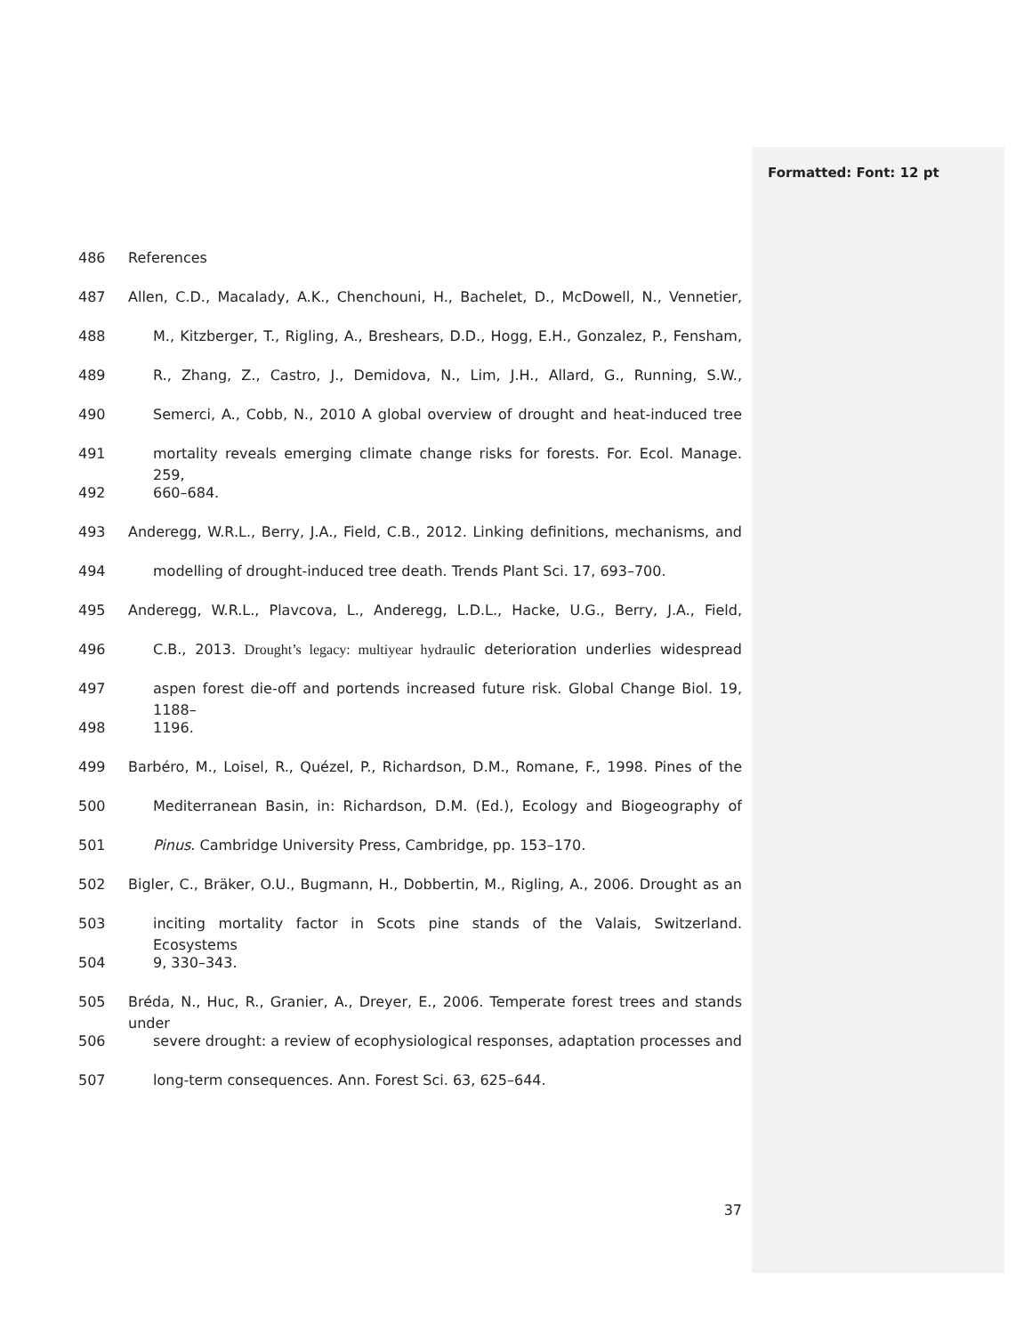Formatted: Font: 12 pt
486 References
487 Allen, C.D., Macalady, A.K., Chenchouni, H., Bachelet, D., McDowell, N., Vennetier,
488 M., Kitzberger, T., Rigling, A., Breshears, D.D., Hogg, E.H., Gonzalez, P., Fensham,
489 R., Zhang, Z., Castro, J., Demidova, N., Lim, J.H., Allard, G., Running, S.W.,
490 Semerci, A., Cobb, N., 2010 A global overview of drought and heat-induced tree
491 mortality reveals emerging climate change risks for forests. For. Ecol. Manage. 259,
492 660–684.
493 Anderegg, W.R.L., Berry, J.A., Field, C.B., 2012. Linking definitions, mechanisms, and
494 modelling of drought-induced tree death. Trends Plant Sci. 17, 693–700.
495 Anderegg, W.R.L., Plavcova, L., Anderegg, L.D.L., Hacke, U.G., Berry, J.A., Field,
496 C.B., 2013. Drought’s legacy: multiyear hydraulic deterioration underlies widespread
497 aspen forest die-off and portends increased future risk. Global Change Biol. 19, 1188–
498 1196.
499 Barbéro, M., Loisel, R., Quézel, P., Richardson, D.M., Romane, F., 1998. Pines of the
500 Mediterranean Basin, in: Richardson, D.M. (Ed.), Ecology and Biogeography of
501 Pinus. Cambridge University Press, Cambridge, pp. 153–170.
502 Bigler, C., Bräker, O.U., Bugmann, H., Dobbertin, M., Rigling, A., 2006. Drought as an
503 inciting mortality factor in Scots pine stands of the Valais, Switzerland. Ecosystems
504 9, 330–343.
505 Bréda, N., Huc, R., Granier, A., Dreyer, E., 2006. Temperate forest trees and stands under
506 severe drought: a review of ecophysiological responses, adaptation processes and
507 long-term consequences. Ann. Forest Sci. 63, 625–644.
37